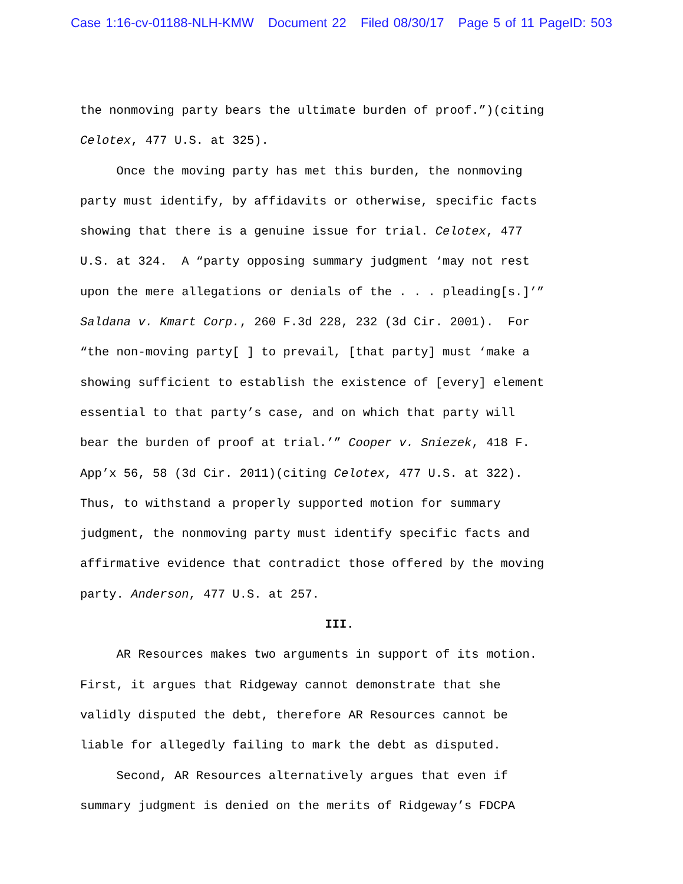Case 1:16-cv-01188-NLH-KMW Document 22 Filed 08/30/17 Page 5 of 11 PageID: 503
the nonmoving party bears the ultimate burden of proof.”)(citing Celotex, 477 U.S. at 325). Once the moving party has met this burden, the nonmoving party must identify, by affidavits or otherwise, specific facts showing that there is a genuine issue for trial. Celotex, 477 U.S. at 324. A “party opposing summary judgment ‘may not rest upon the mere allegations or denials of the . . . pleading[s.]’” Saldana v. Kmart Corp., 260 F.3d 228, 232 (3d Cir. 2001). For “the non-moving party[ ] to prevail, [that party] must ‘make a showing sufficient to establish the existence of [every] element essential to that party’s case, and on which that party will bear the burden of proof at trial.’” Cooper v. Sniezek, 418 F. App’x 56, 58 (3d Cir. 2011)(citing Celotex, 477 U.S. at 322). Thus, to withstand a properly supported motion for summary judgment, the nonmoving party must identify specific facts and affirmative evidence that contradict those offered by the moving party. Anderson, 477 U.S. at 257.
III.
AR Resources makes two arguments in support of its motion. First, it argues that Ridgeway cannot demonstrate that she validly disputed the debt, therefore AR Resources cannot be liable for allegedly failing to mark the debt as disputed. Second, AR Resources alternatively argues that even if summary judgment is denied on the merits of Ridgeway’s FDCPA